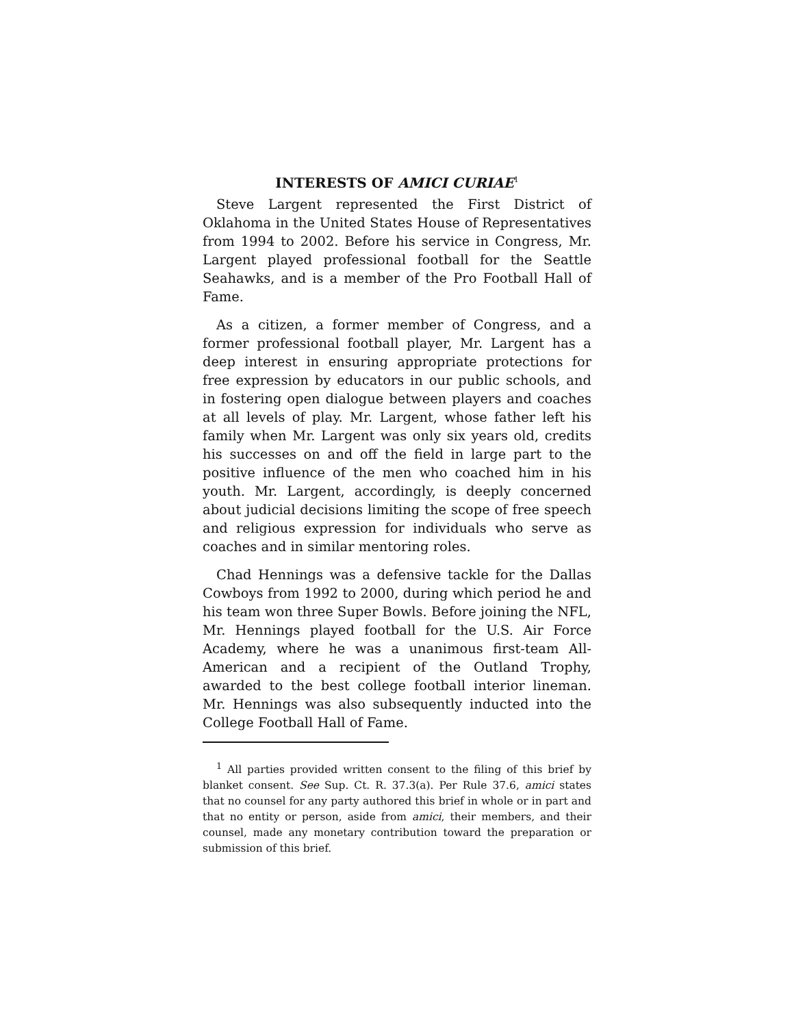INTERESTS OF AMICI CURIAE<sup>1</sup>
Steve Largent represented the First District of Oklahoma in the United States House of Representatives from 1994 to 2002. Before his service in Congress, Mr. Largent played professional football for the Seattle Seahawks, and is a member of the Pro Football Hall of Fame.
As a citizen, a former member of Congress, and a former professional football player, Mr. Largent has a deep interest in ensuring appropriate protections for free expression by educators in our public schools, and in fostering open dialogue between players and coaches at all levels of play. Mr. Largent, whose father left his family when Mr. Largent was only six years old, credits his successes on and off the field in large part to the positive influence of the men who coached him in his youth. Mr. Largent, accordingly, is deeply concerned about judicial decisions limiting the scope of free speech and religious expression for individuals who serve as coaches and in similar mentoring roles.
Chad Hennings was a defensive tackle for the Dallas Cowboys from 1992 to 2000, during which period he and his team won three Super Bowls. Before joining the NFL, Mr. Hennings played football for the U.S. Air Force Academy, where he was a unanimous first-team All-American and a recipient of the Outland Trophy, awarded to the best college football interior lineman. Mr. Hennings was also subsequently inducted into the College Football Hall of Fame.
<sup>1</sup> All parties provided written consent to the filing of this brief by blanket consent. See Sup. Ct. R. 37.3(a). Per Rule 37.6, amici states that no counsel for any party authored this brief in whole or in part and that no entity or person, aside from amici, their members, and their counsel, made any monetary contribution toward the preparation or submission of this brief.